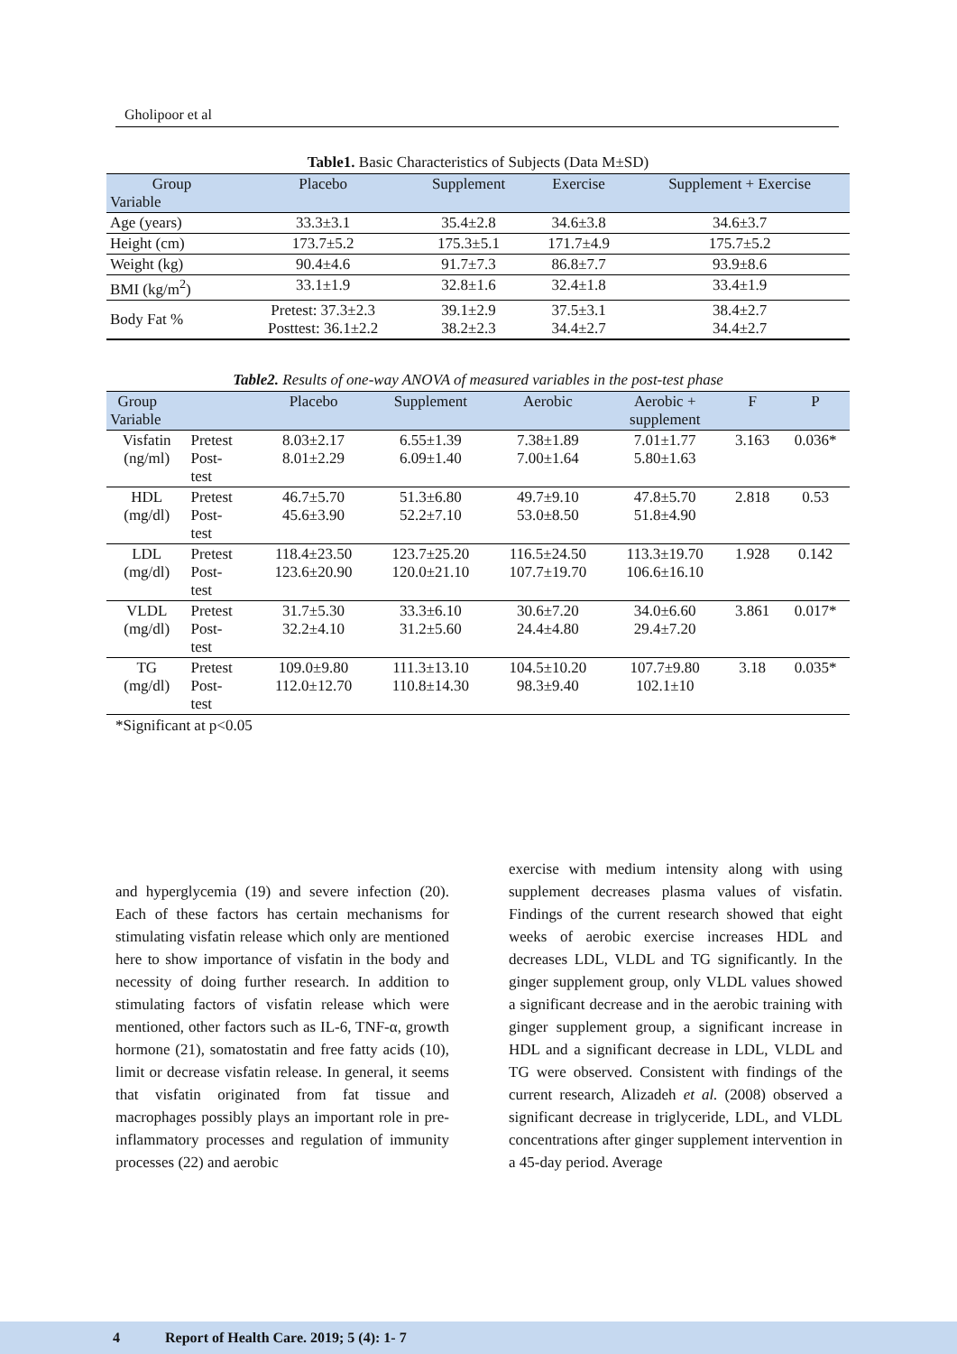Gholipoor et al
Table1. Basic Characteristics of Subjects (Data M±SD)
| Group Variable | Placebo | Supplement | Exercise | Supplement + Exercise |
| --- | --- | --- | --- | --- |
| Age (years) | 33.3±3.1 | 35.4±2.8 | 34.6±3.8 | 34.6±3.7 |
| Height (cm) | 173.7±5.2 | 175.3±5.1 | 171.7±4.9 | 175.7±5.2 |
| Weight (kg) | 90.4±4.6 | 91.7±7.3 | 86.8±7.7 | 93.9±8.6 |
| BMI (kg/m<sup>2</sup>) | 33.1±1.9 | 32.8±1.6 | 32.4±1.8 | 33.4±1.9 |
| Body Fat % | Pretest: 37.3±2.3 Posttest: 36.1±2.2 | 39.1±2.9 38.2±2.3 | 37.5±3.1 34.4±2.7 | 38.4±2.7 34.4±2.7 |
Table2. Results of one-way ANOVA of measured variables in the post-test phase
| Group Variable | | Placebo | Supplement | Aerobic | Aerobic + supplement | F | P |
| --- | --- | --- | --- | --- | --- | --- | --- |
| Visfatin (ng/ml) | Pretest Post- test | 8.03±2.17 8.01±2.29 | 6.55±1.39 6.09±1.40 | 7.38±1.89 7.00±1.64 | 7.01±1.77 5.80±1.63 | 3.163 | 0.036* |
| HDL (mg/dl) | Pretest Post- test | 46.7±5.70 45.6±3.90 | 51.3±6.80 52.2±7.10 | 49.7±9.10 53.0±8.50 | 47.8±5.70 51.8±4.90 | 2.818 | 0.53 |
| LDL (mg/dl) | Pretest Post- test | 118.4±23.50 123.6±20.90 | 123.7±25.20 120.0±21.10 | 116.5±24.50 107.7±19.70 | 113.3±19.70 106.6±16.10 | 1.928 | 0.142 |
| VLDL (mg/dl) | Pretest Post- test | 31.7±5.30 32.2±4.10 | 33.3±6.10 31.2±5.60 | 30.6±7.20 24.4±4.80 | 34.0±6.60 29.4±7.20 | 3.861 | 0.017* |
| TG (mg/dl) | Pretest Post- test | 109.0±9.80 112.0±12.70 | 111.3±13.10 110.8±14.30 | 104.5±10.20 98.3±9.40 | 107.7±9.80 102.1±10 | 3.18 | 0.035* |
*Significant at p<0.05
and hyperglycemia (19) and severe infection (20). Each of these factors has certain mechanisms for stimulating visfatin release which only are mentioned here to show importance of visfatin in the body and necessity of doing further research. In addition to stimulating factors of visfatin release which were mentioned, other factors such as IL-6, TNF-α, growth hormone (21), somatostatin and free fatty acids (10), limit or decrease visfatin release. In general, it seems that visfatin originated from fat tissue and macrophages possibly plays an important role in pre-inflammatory processes and regulation of immunity processes (22) and aerobic
exercise with medium intensity along with using supplement decreases plasma values of visfatin. Findings of the current research showed that eight weeks of aerobic exercise increases HDL and decreases LDL, VLDL and TG significantly. In the ginger supplement group, only VLDL values showed a significant decrease and in the aerobic training with ginger supplement group, a significant increase in HDL and a significant decrease in LDL, VLDL and TG were observed. Consistent with findings of the current research, Alizadeh et al. (2008) observed a significant decrease in triglyceride, LDL, and VLDL concentrations after ginger supplement intervention in a 45-day period. Average
4 Report of Health Care. 2019; 5 (4): 1- 7